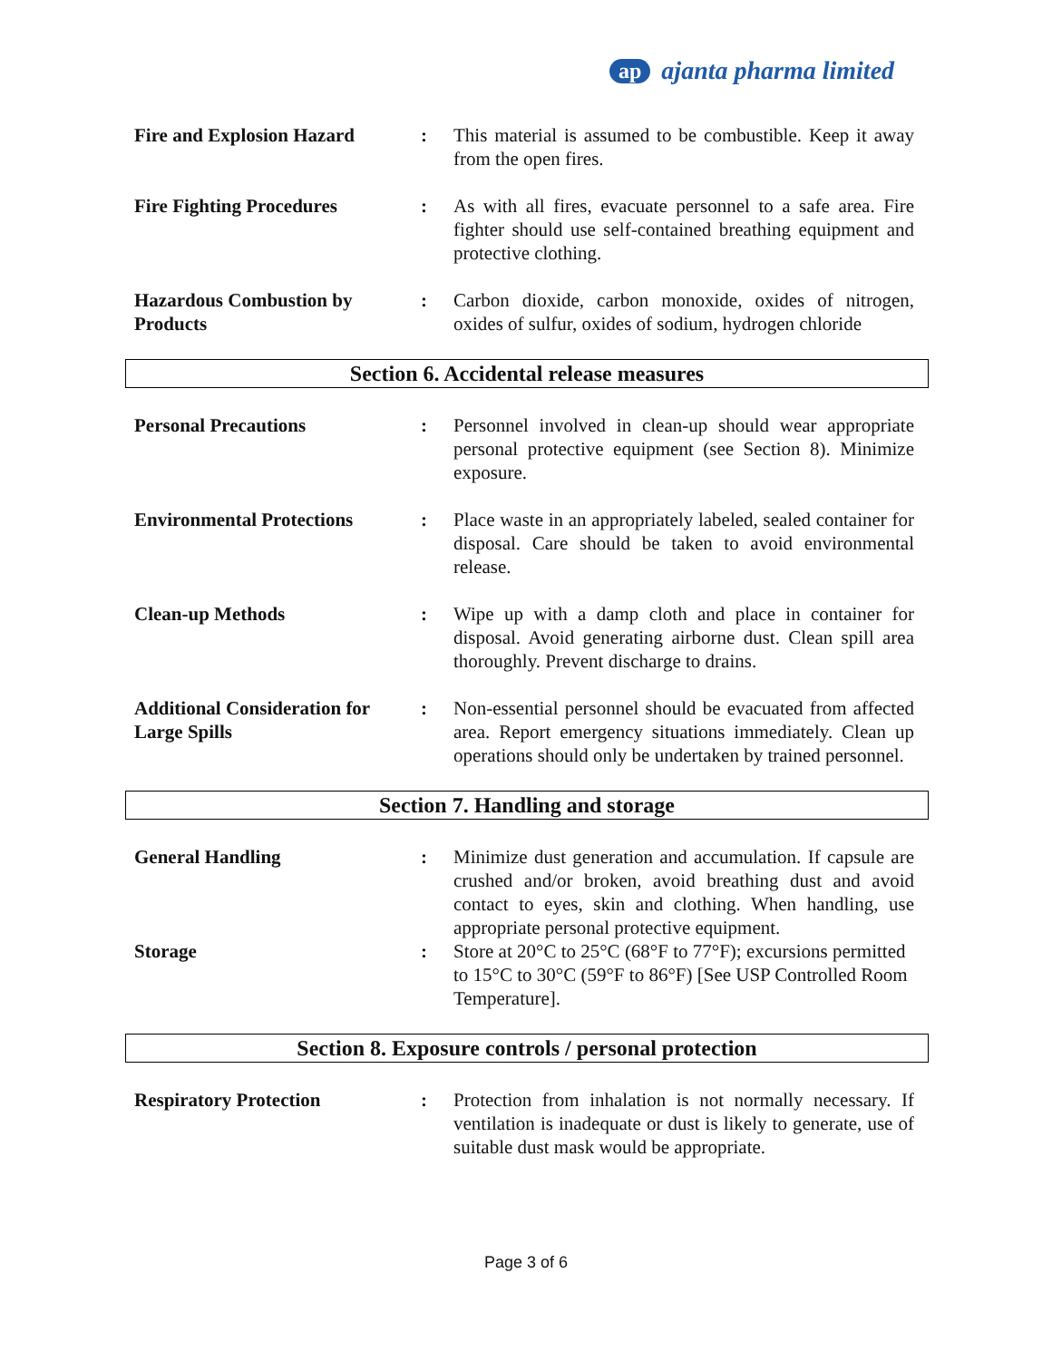ap ajanta pharma limited
Fire and Explosion Hazard : This material is assumed to be combustible. Keep it away from the open fires.
Fire Fighting Procedures : As with all fires, evacuate personnel to a safe area. Fire fighter should use self-contained breathing equipment and protective clothing.
Hazardous Combustion by Products
: Carbon dioxide, carbon monoxide, oxides of nitrogen, oxides of sulfur, oxides of sodium, hydrogen chloride
Section 6. Accidental release measures
Personal Precautions : Personnel involved in clean-up should wear appropriate personal protective equipment (see Section 8). Minimize exposure.
Environmental Protections : Place waste in an appropriately labeled, sealed container for disposal. Care should be taken to avoid environmental release.
Clean-up Methods : Wipe up with a damp cloth and place in container for disposal. Avoid generating airborne dust. Clean spill area thoroughly. Prevent discharge to drains.
Additional Consideration for Large Spills
: Non-essential personnel should be evacuated from affected area. Report emergency situations immediately. Clean up operations should only be undertaken by trained personnel.
Section 7. Handling and storage
General Handling : Minimize dust generation and accumulation. If capsule are crushed and/or broken, avoid breathing dust and avoid contact to eyes, skin and clothing. When handling, use appropriate personal protective equipment.
Storage : Store at 20°C to 25°C (68°F to 77°F); excursions permitted to 15°C to 30°C (59°F to 86°F) [See USP Controlled Room Temperature].
Section 8. Exposure controls / personal protection
Respiratory Protection : Protection from inhalation is not normally necessary. If ventilation is inadequate or dust is likely to generate, use of suitable dust mask would be appropriate.
Page 3 of 6